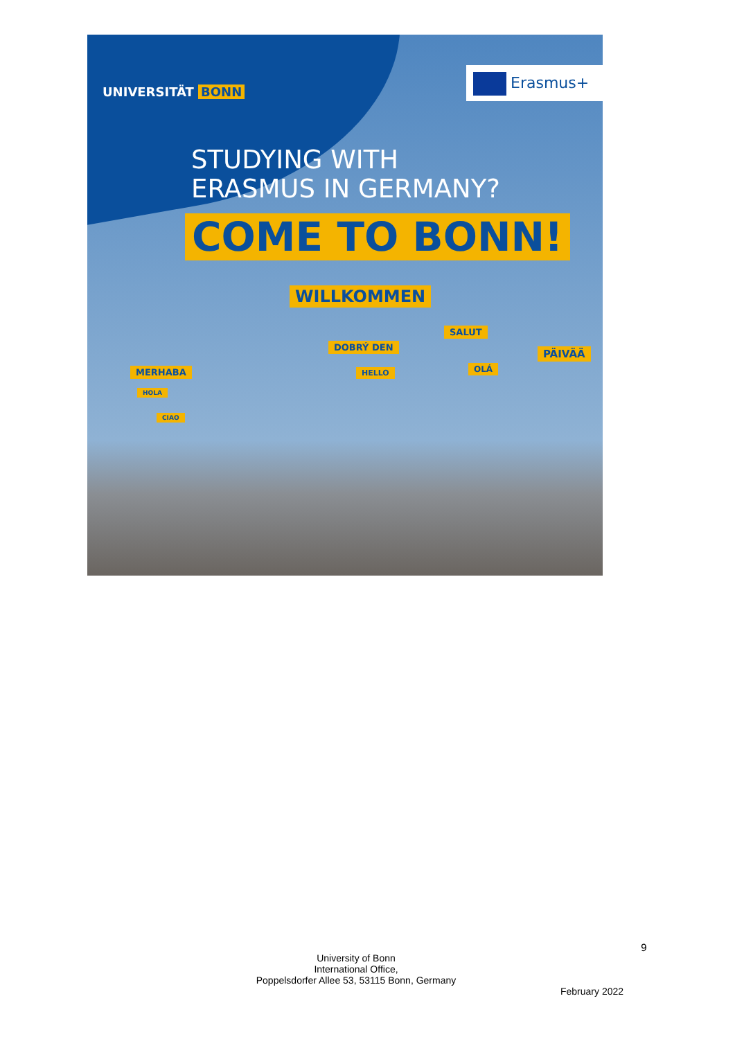UNIVERSITÄT BONN
Erasmus+
STUDYING WITH
ERASMUS IN GERMANY?
COME TO BONN!
WILLKOMMEN
SALUT
DOBRÝ DEN
PÄIVÄÄ
OLÁ
MERHABA HELLO
HOLA
CIAO
9
University of Bonn
International Office,
Poppelsdorfer Allee 53, 53115 Bonn, Germany
February 2022